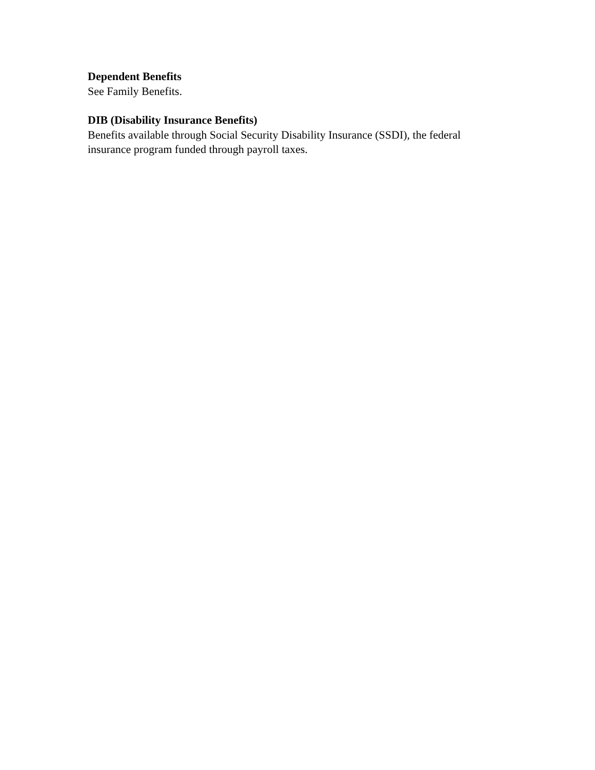Dependent Benefits
See Family Benefits.
DIB (Disability Insurance Benefits)
Benefits available through Social Security Disability Insurance (SSDI), the federal insurance program funded through payroll taxes.